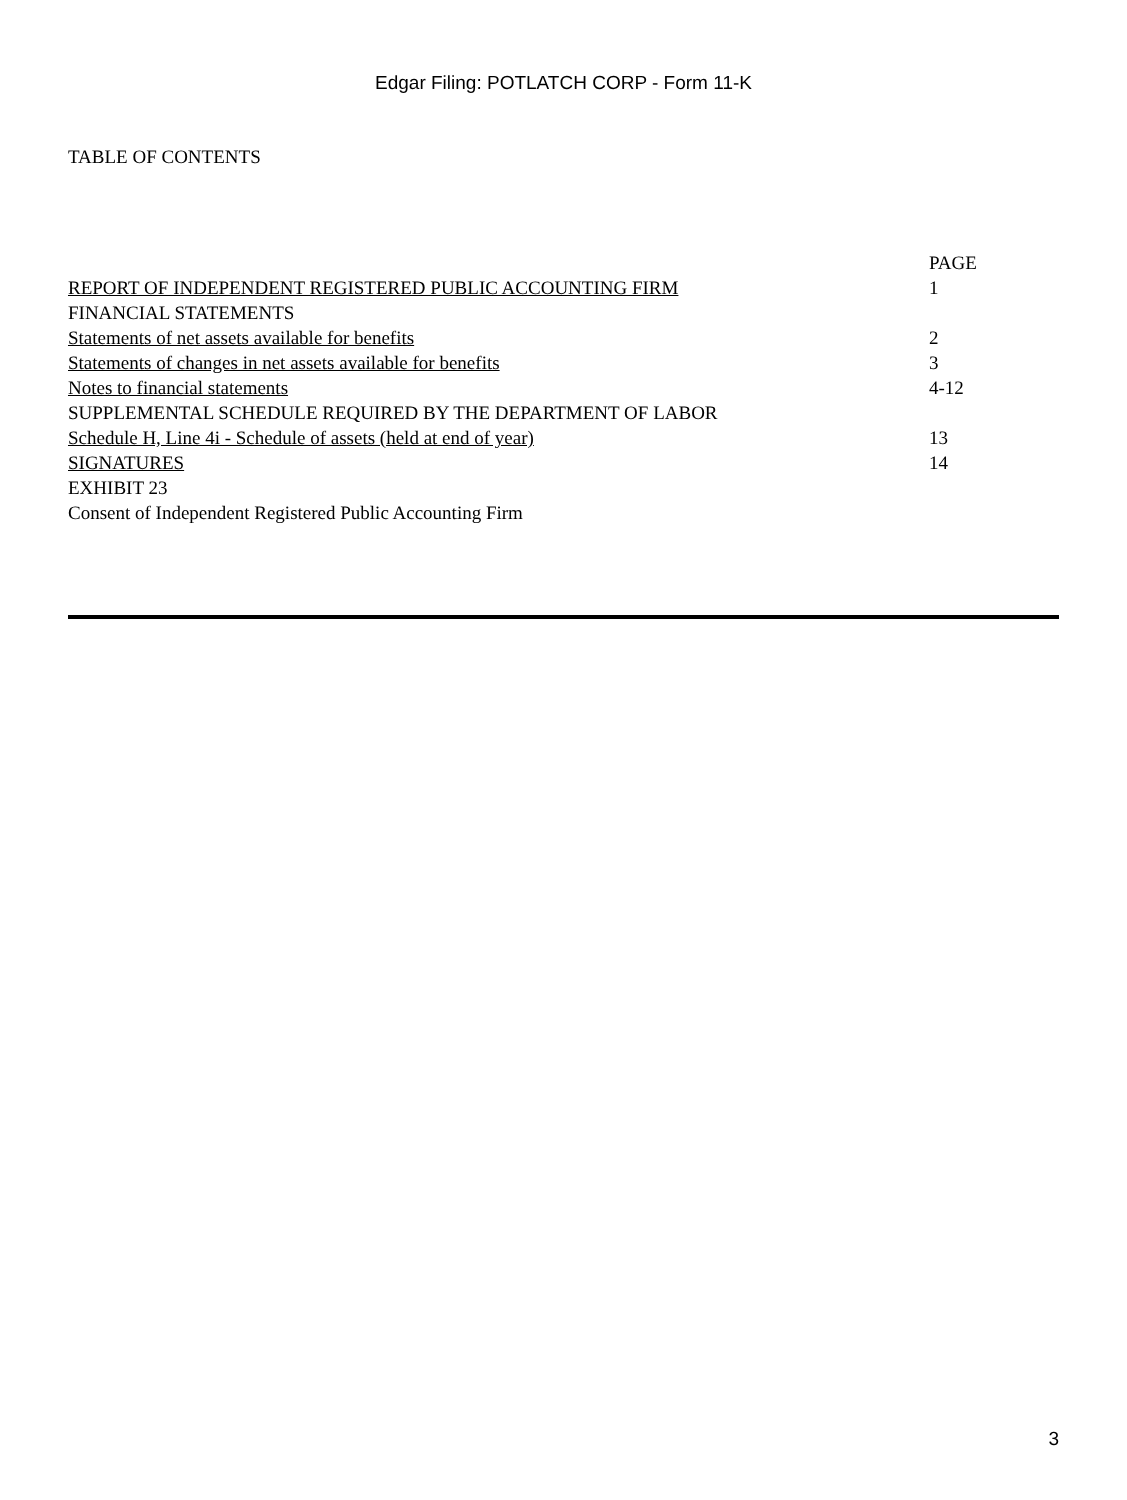Edgar Filing: POTLATCH CORP - Form 11-K
TABLE OF CONTENTS
| | PAGE |
| REPORT OF INDEPENDENT REGISTERED PUBLIC ACCOUNTING FIRM | 1 |
| FINANCIAL STATEMENTS | |
| Statements of net assets available for benefits | 2 |
| Statements of changes in net assets available for benefits | 3 |
| Notes to financial statements | 4-12 |
| SUPPLEMENTAL SCHEDULE REQUIRED BY THE DEPARTMENT OF LABOR | |
| Schedule H, Line 4i - Schedule of assets (held at end of year) | 13 |
| SIGNATURES | 14 |
| EXHIBIT 23 | |
| Consent of Independent Registered Public Accounting Firm | |
3